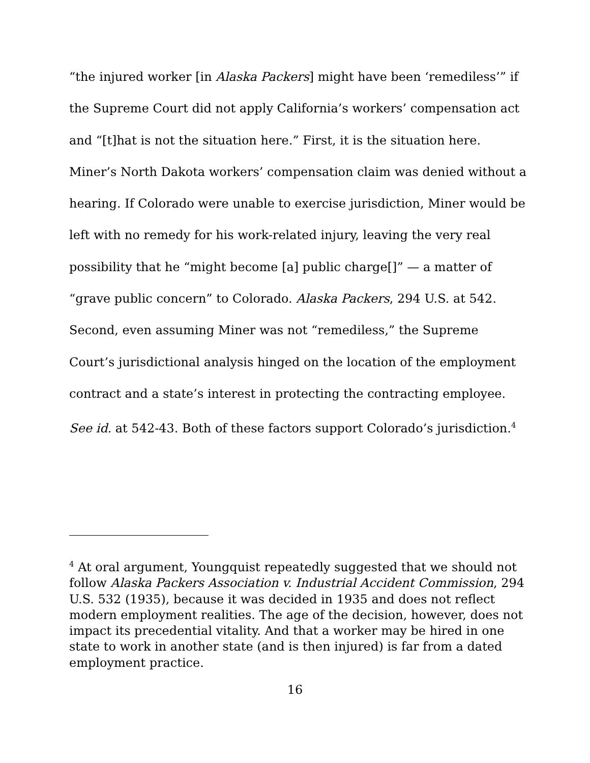“the injured worker [in Alaska Packers] might have been ‘remediless’” if the Supreme Court did not apply California’s workers’ compensation act and “[t]hat is not the situation here.” First, it is the situation here. Miner’s North Dakota workers’ compensation claim was denied without a hearing. If Colorado were unable to exercise jurisdiction, Miner would be left with no remedy for his work-related injury, leaving the very real possibility that he “might become [a] public charge[]” — a matter of “grave public concern” to Colorado. Alaska Packers, 294 U.S. at 542. Second, even assuming Miner was not “remediless,” the Supreme Court’s jurisdictional analysis hinged on the location of the employment contract and a state’s interest in protecting the contracting employee. See id. at 542-43. Both of these factors support Colorado’s jurisdiction.<sup>4</sup>
<sup>4</sup> At oral argument, Youngquist repeatedly suggested that we should not follow Alaska Packers Association v. Industrial Accident Commission, 294 U.S. 532 (1935), because it was decided in 1935 and does not reflect modern employment realities. The age of the decision, however, does not impact its precedential vitality. And that a worker may be hired in one state to work in another state (and is then injured) is far from a dated employment practice.
16